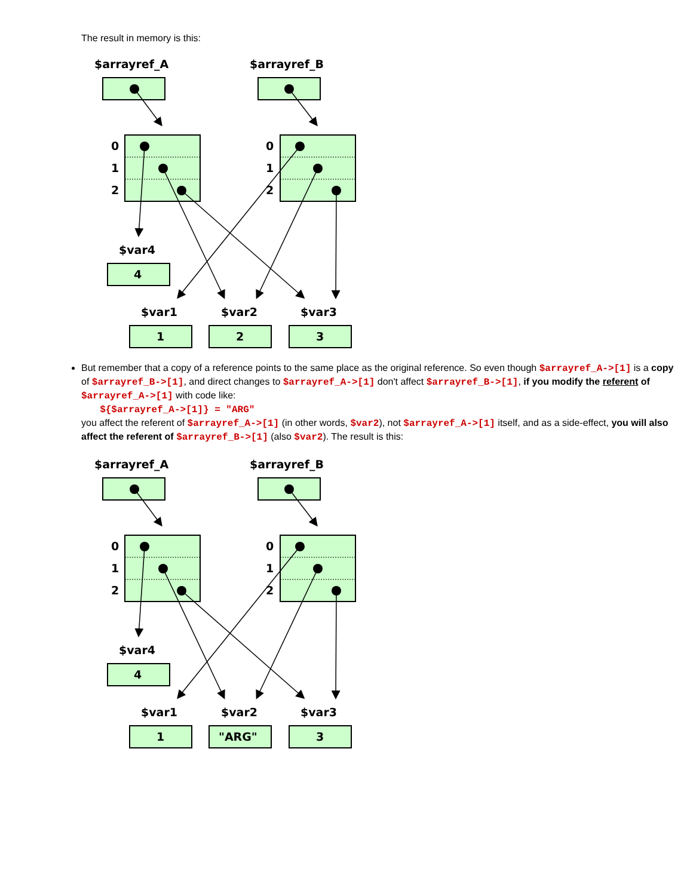The result in memory is this:
$arrayref_A
$arrayref_B
0
1
2
0
1
2
$var4
4
$var1
$var2
$var3
1
2
3
But remember that a copy of a reference points to the same place as the original reference. So even though $arrayref_A->[1] is a copy of $arrayref_B->[1], and direct changes to $arrayref_A->[1] don't affect $arrayref_B->[1], if you modify the referent of $arrayref_A->[1] with code like:
${$arrayref_A->[1]} = "ARG"
you affect the referent of $arrayref_A->[1] (in other words, $var2), not $arrayref_A->[1] itself, and as a side-effect, you will also affect the referent of $arrayref_B->[1] (also $var2). The result is this:
$arrayref_A
$arrayref_B
0
1
2
0
1
2
$var4
4
$var1
$var2
$var3
1
"ARG"
3